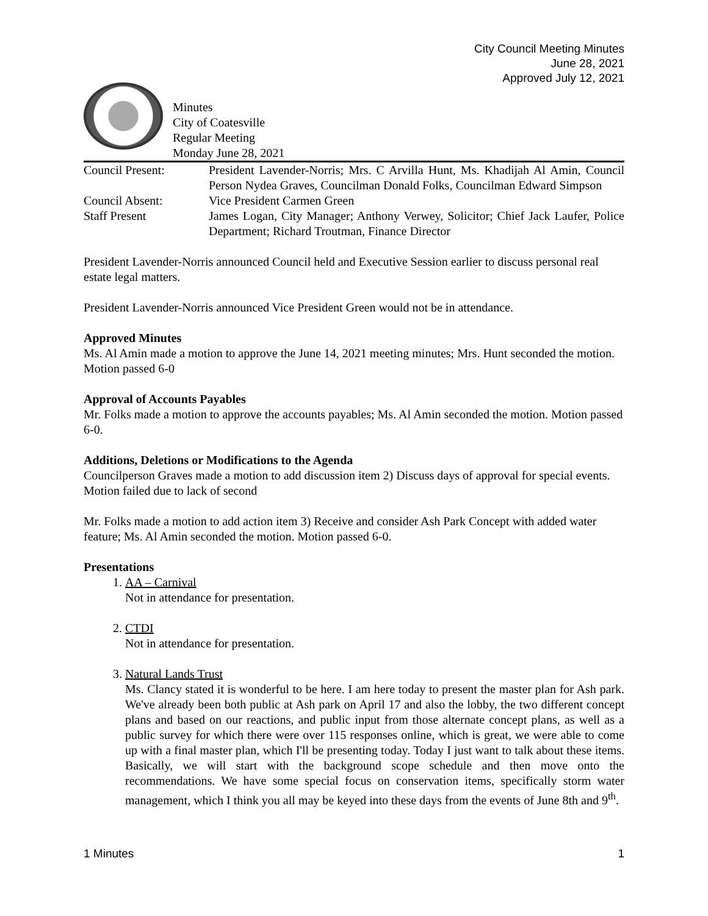City Council Meeting Minutes
June 28, 2021
Approved July 12, 2021
Minutes
City of Coatesville
Regular Meeting
Monday June 28, 2021
| Council Present: | President Lavender-Norris; Mrs. C Arvilla Hunt, Ms. Khadijah Al Amin, Council Person Nydea Graves, Councilman Donald Folks, Councilman Edward Simpson |
| Council Absent: | Vice President Carmen Green |
| Staff Present | James Logan, City Manager; Anthony Verwey, Solicitor; Chief Jack Laufer, Police Department; Richard Troutman, Finance Director |
President Lavender-Norris announced Council held and Executive Session earlier to discuss personal real estate legal matters.
President Lavender-Norris announced Vice President Green would not be in attendance.
Approved Minutes
Ms. Al Amin made a motion to approve the June 14, 2021 meeting minutes; Mrs. Hunt seconded the motion. Motion passed 6-0
Approval of Accounts Payables
Mr. Folks made a motion to approve the accounts payables; Ms. Al Amin seconded the motion. Motion passed 6-0.
Additions, Deletions or Modifications to the Agenda
Councilperson Graves made a motion to add discussion item 2) Discuss days of approval for special events. Motion failed due to lack of second
Mr. Folks made a motion to add action item 3) Receive and consider Ash Park Concept with added water feature; Ms. Al Amin seconded the motion. Motion passed 6-0.
Presentations
1. AA – Carnival
Not in attendance for presentation.
2. CTDI
Not in attendance for presentation.
3. Natural Lands Trust
Ms. Clancy stated it is wonderful to be here. I am here today to present the master plan for Ash park. We've already been both public at Ash park on April 17 and also the lobby, the two different concept plans and based on our reactions, and public input from those alternate concept plans, as well as a public survey for which there were over 115 responses online, which is great, we were able to come up with a final master plan, which I'll be presenting today. Today I just want to talk about these items. Basically, we will start with the background scope schedule and then move onto the recommendations. We have some special focus on conservation items, specifically storm water management, which I think you all may be keyed into these days from the events of June 8th and 9<sup>th</sup>.
1 Minutes 1